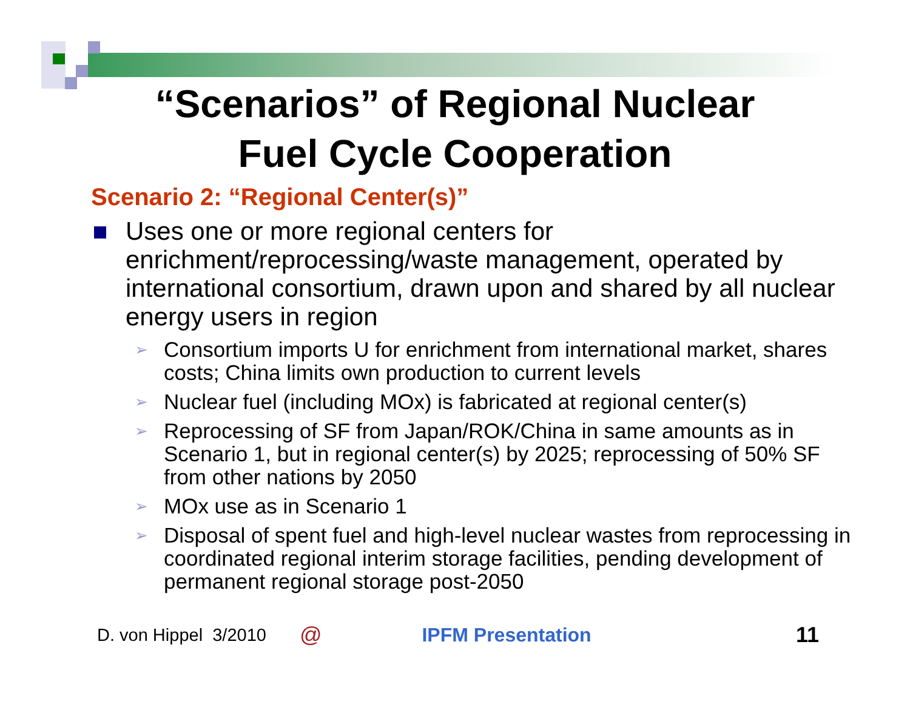“Scenarios” of Regional Nuclear
Fuel Cycle Cooperation
Scenario 2: “Regional Center(s)”
Uses one or more regional centers for enrichment/reprocessing/waste management, operated by international consortium, drawn upon and shared by all nuclear energy users in region
➢ Consortium imports U for enrichment from international market, shares costs; China limits own production to current levels
➢ Nuclear fuel (including MOx) is fabricated at regional center(s)
➢ Reprocessing of SF from Japan/ROK/China in same amounts as in Scenario 1, but in regional center(s) by 2025; reprocessing of 50% SF from other nations by 2050
➢ MOx use as in Scenario 1
➢ Disposal of spent fuel and high-level nuclear wastes from reprocessing in coordinated regional interim storage facilities, pending development of permanent regional storage post-2050
D. von Hippel 3/2010 @ IPFM Presentation 11